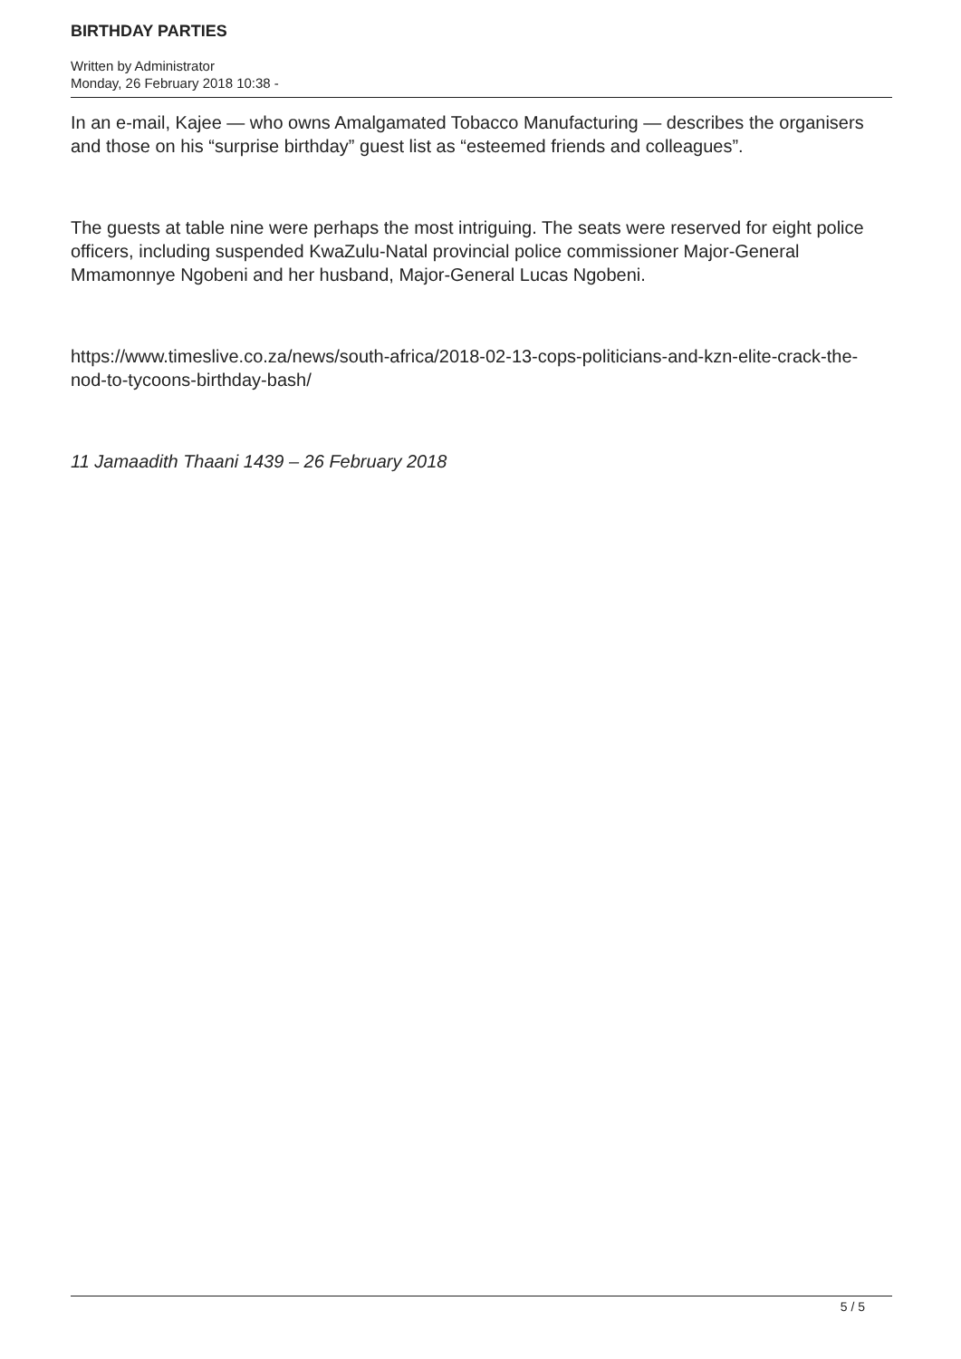BIRTHDAY PARTIES
Written by Administrator
Monday, 26 February 2018 10:38 -
In an e-mail, Kajee — who owns Amalgamated Tobacco Manufacturing — describes the organisers and those on his “surprise birthday” guest list as “esteemed friends and colleagues”.
The guests at table nine were perhaps the most intriguing. The seats were reserved for eight police officers, including suspended KwaZulu-Natal provincial police commissioner Major-General Mmamonnye Ngobeni and her husband, Major-General Lucas Ngobeni.
https://www.timeslive.co.za/news/south-africa/2018-02-13-cops-politicians-and-kzn-elite-crack-the-nod-to-tycoons-birthday-bash/
11 Jamaadith Thaani 1439 – 26 February 2018
5 / 5